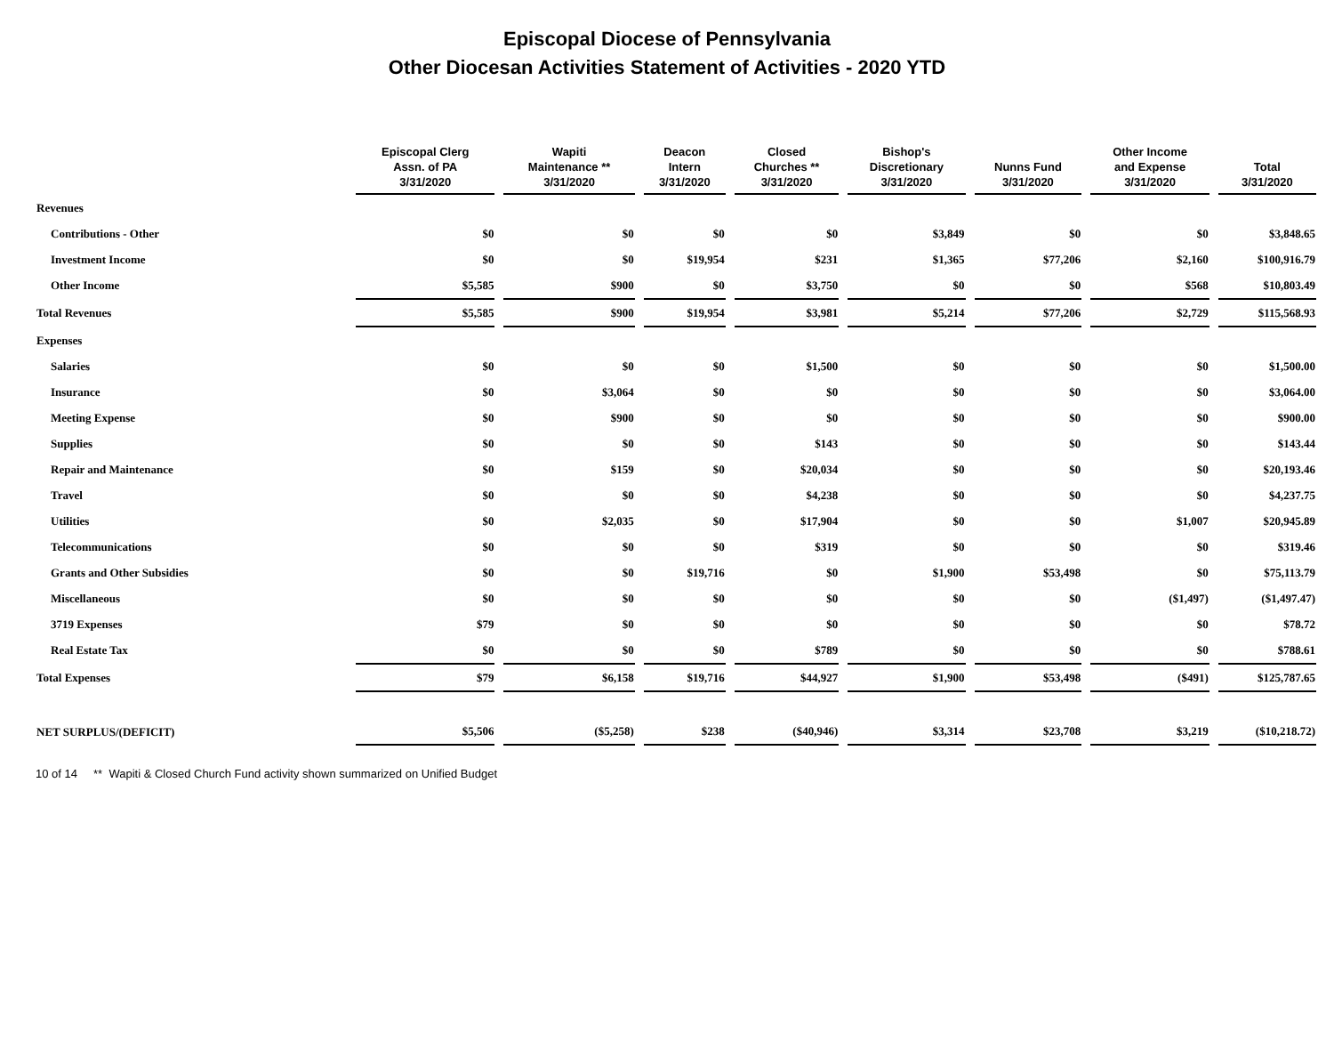Episcopal Diocese of Pennsylvania
Other Diocesan Activities Statement of Activities - 2020 YTD
| | Episcopal Clerg Assn. of PA 3/31/2020 | Wapiti Maintenance ** 3/31/2020 | Deacon Intern 3/31/2020 | Closed Churches ** 3/31/2020 | Bishop's Discretionary 3/31/2020 | Nunns Fund 3/31/2020 | Other Income and Expense 3/31/2020 | Total 3/31/2020 |
| --- | --- | --- | --- | --- | --- | --- | --- | --- |
| Revenues | | | | | | | | |
| Contributions - Other | $0 | $0 | $0 | $0 | $3,849 | $0 | $0 | $3,848.65 |
| Investment Income | $0 | $0 | $19,954 | $231 | $1,365 | $77,206 | $2,160 | $100,916.79 |
| Other Income | $5,585 | $900 | $0 | $3,750 | $0 | $0 | $568 | $10,803.49 |
| Total Revenues | $5,585 | $900 | $19,954 | $3,981 | $5,214 | $77,206 | $2,729 | $115,568.93 |
| Expenses | | | | | | | | |
| Salaries | $0 | $0 | $0 | $1,500 | $0 | $0 | $0 | $1,500.00 |
| Insurance | $0 | $3,064 | $0 | $0 | $0 | $0 | $0 | $3,064.00 |
| Meeting Expense | $0 | $900 | $0 | $0 | $0 | $0 | $0 | $900.00 |
| Supplies | $0 | $0 | $0 | $143 | $0 | $0 | $0 | $143.44 |
| Repair and Maintenance | $0 | $159 | $0 | $20,034 | $0 | $0 | $0 | $20,193.46 |
| Travel | $0 | $0 | $0 | $4,238 | $0 | $0 | $0 | $4,237.75 |
| Utilities | $0 | $2,035 | $0 | $17,904 | $0 | $0 | $1,007 | $20,945.89 |
| Telecommunications | $0 | $0 | $0 | $319 | $0 | $0 | $0 | $319.46 |
| Grants and Other Subsidies | $0 | $0 | $19,716 | $0 | $1,900 | $53,498 | $0 | $75,113.79 |
| Miscellaneous | $0 | $0 | $0 | $0 | $0 | $0 | ($1,497) | ($1,497.47) |
| 3719 Expenses | $79 | $0 | $0 | $0 | $0 | $0 | $0 | $78.72 |
| Real Estate Tax | $0 | $0 | $0 | $789 | $0 | $0 | $0 | $788.61 |
| Total Expenses | $79 | $6,158 | $19,716 | $44,927 | $1,900 | $53,498 | ($491) | $125,787.65 |
| NET SURPLUS/(DEFICIT) | $5,506 | ($5,258) | $238 | ($40,946) | $3,314 | $23,708 | $3,219 | ($10,218.72) |
10 of 14 ** Wapiti & Closed Church Fund activity shown summarized on Unified Budget